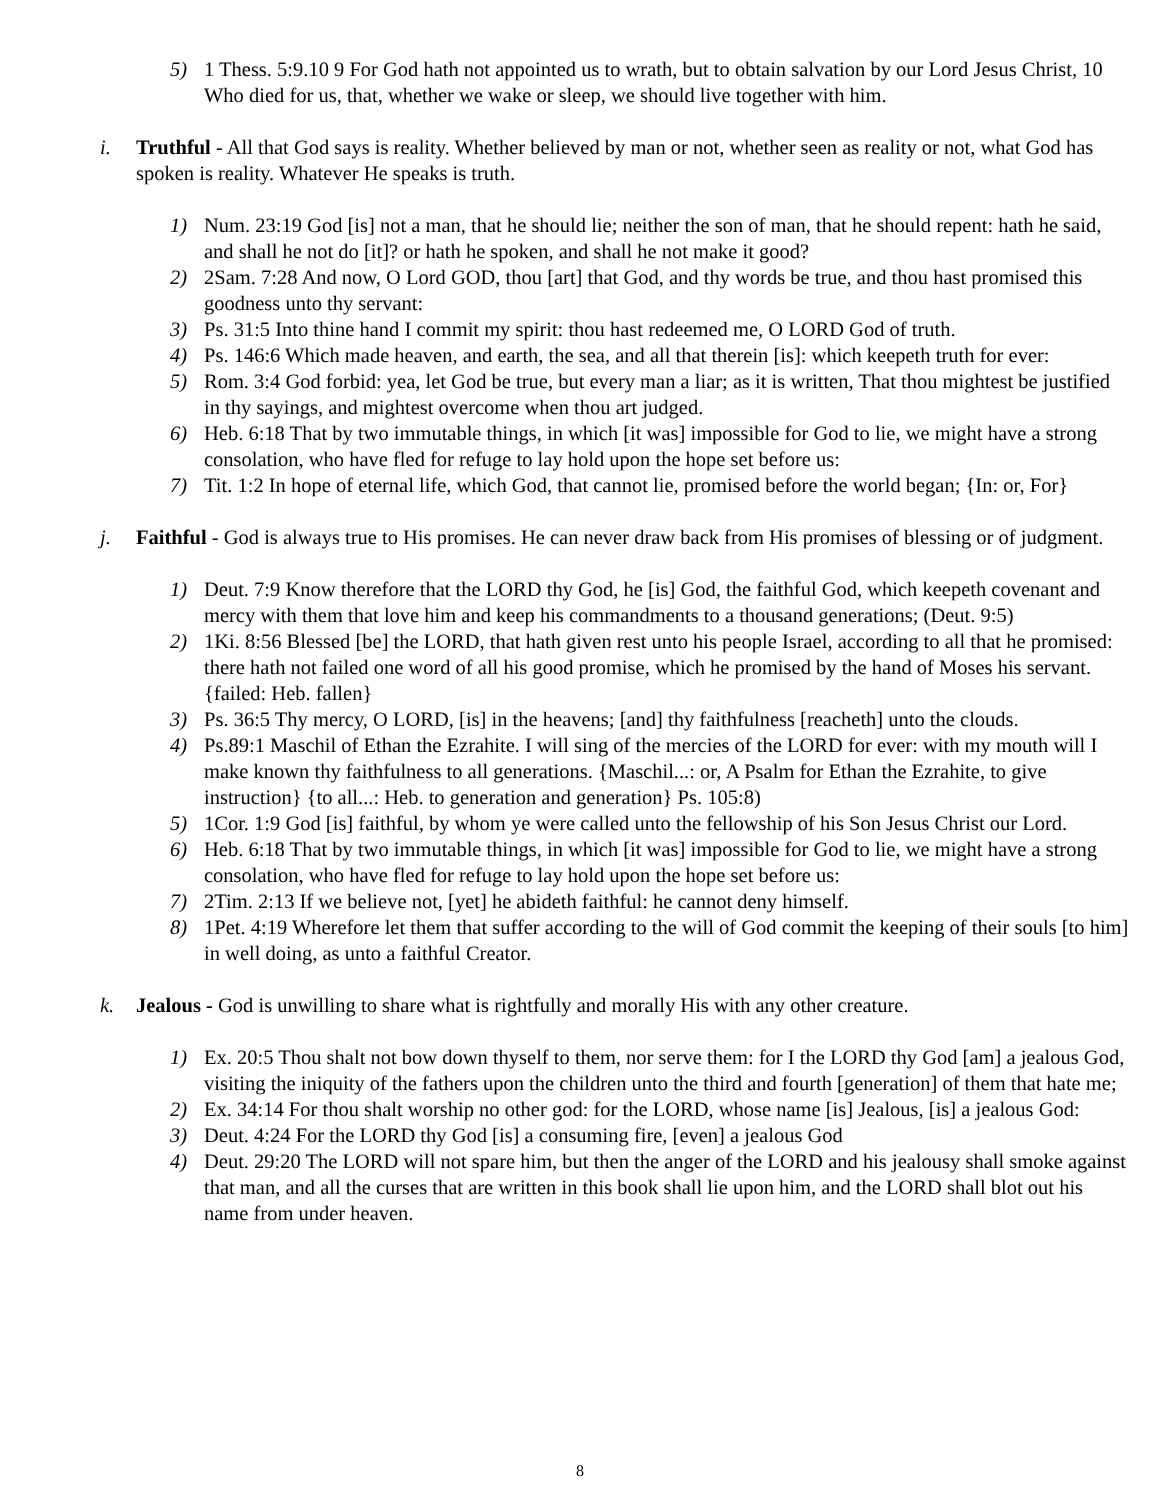5) 1 Thess. 5:9.10 9 For God hath not appointed us to wrath, but to obtain salvation by our Lord Jesus Christ, 10 Who died for us, that, whether we wake or sleep, we should live together with him.
i. Truthful - All that God says is reality. Whether believed by man or not, whether seen as reality or not, what God has spoken is reality. Whatever He speaks is truth.
1) Num. 23:19 God [is] not a man, that he should lie; neither the son of man, that he should repent: hath he said, and shall he not do [it]? or hath he spoken, and shall he not make it good?
2) 2Sam. 7:28 And now, O Lord GOD, thou [art] that God, and thy words be true, and thou hast promised this goodness unto thy servant:
3) Ps. 31:5 Into thine hand I commit my spirit: thou hast redeemed me, O LORD God of truth.
4) Ps. 146:6 Which made heaven, and earth, the sea, and all that therein [is]: which keepeth truth for ever:
5) Rom. 3:4 God forbid: yea, let God be true, but every man a liar; as it is written, That thou mightest be justified in thy sayings, and mightest overcome when thou art judged.
6) Heb. 6:18 That by two immutable things, in which [it was] impossible for God to lie, we might have a strong consolation, who have fled for refuge to lay hold upon the hope set before us:
7) Tit. 1:2 In hope of eternal life, which God, that cannot lie, promised before the world began; {In: or, For}
j. Faithful - God is always true to His promises. He can never draw back from His promises of blessing or of judgment.
1) Deut. 7:9 Know therefore that the LORD thy God, he [is] God, the faithful God, which keepeth covenant and mercy with them that love him and keep his commandments to a thousand generations; (Deut. 9:5)
2) 1Ki. 8:56 Blessed [be] the LORD, that hath given rest unto his people Israel, according to all that he promised: there hath not failed one word of all his good promise, which he promised by the hand of Moses his servant. {failed: Heb. fallen}
3) Ps. 36:5 Thy mercy, O LORD, [is] in the heavens; [and] thy faithfulness [reacheth] unto the clouds.
4) Ps.89:1 Maschil of Ethan the Ezrahite. I will sing of the mercies of the LORD for ever: with my mouth will I make known thy faithfulness to all generations. {Maschil...: or, A Psalm for Ethan the Ezrahite, to give instruction} {to all...: Heb. to generation and generation} Ps. 105:8)
5) 1Cor. 1:9 God [is] faithful, by whom ye were called unto the fellowship of his Son Jesus Christ our Lord.
6) Heb. 6:18 That by two immutable things, in which [it was] impossible for God to lie, we might have a strong consolation, who have fled for refuge to lay hold upon the hope set before us:
7) 2Tim. 2:13 If we believe not, [yet] he abideth faithful: he cannot deny himself.
8) 1Pet. 4:19 Wherefore let them that suffer according to the will of God commit the keeping of their souls [to him] in well doing, as unto a faithful Creator.
k. Jealous - God is unwilling to share what is rightfully and morally His with any other creature.
1) Ex. 20:5 Thou shalt not bow down thyself to them, nor serve them: for I the LORD thy God [am] a jealous God, visiting the iniquity of the fathers upon the children unto the third and fourth [generation] of them that hate me;
2) Ex. 34:14 For thou shalt worship no other god: for the LORD, whose name [is] Jealous, [is] a jealous God:
3) Deut. 4:24 For the LORD thy God [is] a consuming fire, [even] a jealous God
4) Deut. 29:20 The LORD will not spare him, but then the anger of the LORD and his jealousy shall smoke against that man, and all the curses that are written in this book shall lie upon him, and the LORD shall blot out his name from under heaven.
8